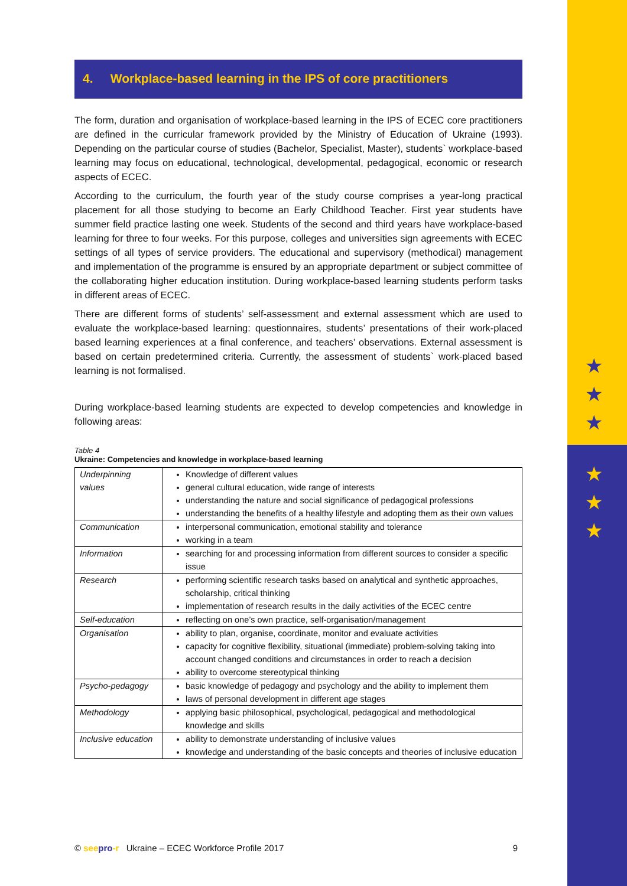★
★
★
★
★
★
4. Workplace-based learning in the IPS of core practitioners
The form, duration and organisation of workplace-based learning in the IPS of ECEC core practitioners are defined in the curricular framework provided by the Ministry of Education of Ukraine (1993). Depending on the particular course of studies (Bachelor, Specialist, Master), students` workplace-based learning may focus on educational, technological, developmental, pedagogical, economic or research aspects of ECEC.
According to the curriculum, the fourth year of the study course comprises a year-long practical placement for all those studying to become an Early Childhood Teacher. First year students have summer field practice lasting one week. Students of the second and third years have workplace-based learning for three to four weeks. For this purpose, colleges and universities sign agreements with ECEC settings of all types of service providers. The educational and supervisory (methodical) management and implementation of the programme is ensured by an appropriate department or subject committee of the collaborating higher education institution. During workplace-based learning students perform tasks in different areas of ECEC.
There are different forms of students’ self-assessment and external assessment which are used to evaluate the workplace-based learning: questionnaires, students’ presentations of their work-placed based learning experiences at a final conference, and teachers’ observations. External assessment is based on certain predetermined criteria. Currently, the assessment of students` work-placed based learning is not formalised.
During workplace-based learning students are expected to develop competencies and knowledge in following areas:
Table 4
Ukraine: Competencies and knowledge in workplace-based learning
| Underpinning values | Knowledge of different values general cultural education, wide range of interests understanding the nature and social significance of pedagogical professions understanding the benefits of a healthy lifestyle and adopting them as their own values |
| Communication | interpersonal communication, emotional stability and tolerance working in a team |
| Information | searching for and processing information from different sources to consider a specific issue |
| Research | performing scientific research tasks based on analytical and synthetic approaches, scholarship, critical thinking implementation of research results in the daily activities of the ECEC centre |
| Self-education | reflecting on one’s own practice, self-organisation/management |
| Organisation | ability to plan, organise, coordinate, monitor and evaluate activities capacity for cognitive flexibility, situational (immediate) problem-solving taking into account changed conditions and circumstances in order to reach a decision ability to overcome stereotypical thinking |
| Psycho-pedagogy | basic knowledge of pedagogy and psychology and the ability to implement them laws of personal development in different age stages |
| Methodology | applying basic philosophical, psychological, pedagogical and methodological knowledge and skills |
| Inclusive education | ability to demonstrate understanding of inclusive values knowledge and understanding of the basic concepts and theories of inclusive education |
© see pro-r Ukraine – ECEC Workforce Profile 2017 9